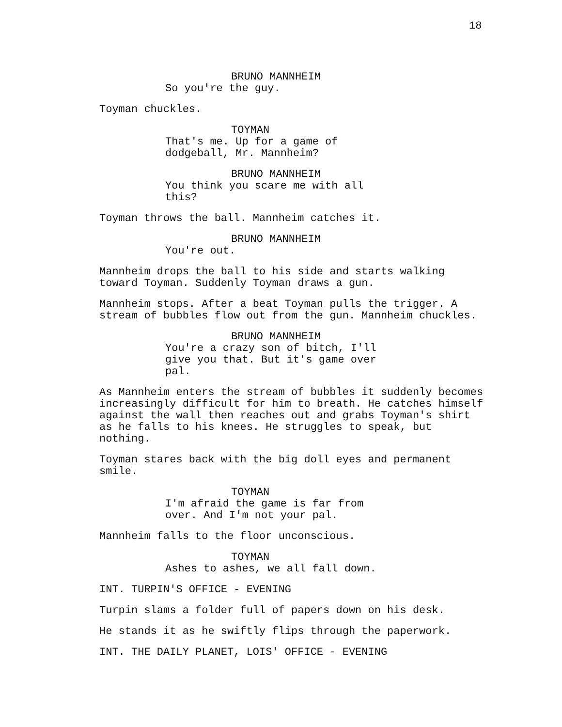18
BRUNO MANNHEIM
So you're the guy.
Toyman chuckles.
TOYMAN
That's me. Up for a game of dodgeball, Mr. Mannheim?
BRUNO MANNHEIM
You think you scare me with all this?
Toyman throws the ball. Mannheim catches it.
BRUNO MANNHEIM
You're out.
Mannheim drops the ball to his side and starts walking toward Toyman. Suddenly Toyman draws a gun.
Mannheim stops. After a beat Toyman pulls the trigger. A stream of bubbles flow out from the gun. Mannheim chuckles.
BRUNO MANNHEIM
You're a crazy son of bitch, I'll give you that. But it's game over pal.
As Mannheim enters the stream of bubbles it suddenly becomes increasingly difficult for him to breath. He catches himself against the wall then reaches out and grabs Toyman's shirt as he falls to his knees. He struggles to speak, but nothing.
Toyman stares back with the big doll eyes and permanent smile.
TOYMAN
I'm afraid the game is far from over. And I'm not your pal.
Mannheim falls to the floor unconscious.
TOYMAN
Ashes to ashes, we all fall down.
INT. TURPIN'S OFFICE - EVENING
Turpin slams a folder full of papers down on his desk.
He stands it as he swiftly flips through the paperwork.
INT. THE DAILY PLANET, LOIS' OFFICE - EVENING